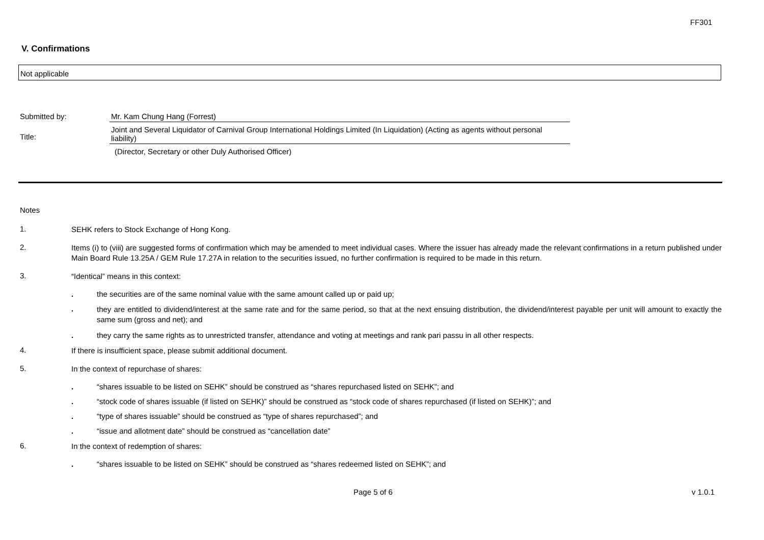FF301
V. Confirmations
Not applicable
Submitted by: Mr. Kam Chung Hang (Forrest)
Title:
Joint and Several Liquidator of Carnival Group International Holdings Limited (In Liquidation) (Acting as agents without personal liability)
(Director, Secretary or other Duly Authorised Officer)
Notes
1.
SEHK refers to Stock Exchange of Hong Kong.
2.
Items (i) to (viii) are suggested forms of confirmation which may be amended to meet individual cases. Where the issuer has already made the relevant confirmations in a return published under Main Board Rule 13.25A / GEM Rule 17.27A in relation to the securities issued, no further confirmation is required to be made in this return.
3.
“Identical” means in this context:
. the securities are of the same nominal value with the same amount called up or paid up;
. they are entitled to dividend/interest at the same rate and for the same period, so that at the next ensuing distribution, the dividend/interest payable per unit will amount to exactly the same sum (gross and net); and
. they carry the same rights as to unrestricted transfer, attendance and voting at meetings and rank pari passu in all other respects.
4.
If there is insufficient space, please submit additional document.
5.
In the context of repurchase of shares:
. “shares issuable to be listed on SEHK” should be construed as “shares repurchased listed on SEHK”; and
. “stock code of shares issuable (if listed on SEHK)” should be construed as “stock code of shares repurchased (if listed on SEHK)”; and
. “type of shares issuable” should be construed as “type of shares repurchased”; and
. “issue and allotment date” should be construed as “cancellation date”
6.
In the context of redemption of shares:
. “shares issuable to be listed on SEHK” should be construed as “shares redeemed listed on SEHK”; and
Page 5 of 6 v 1.0.1